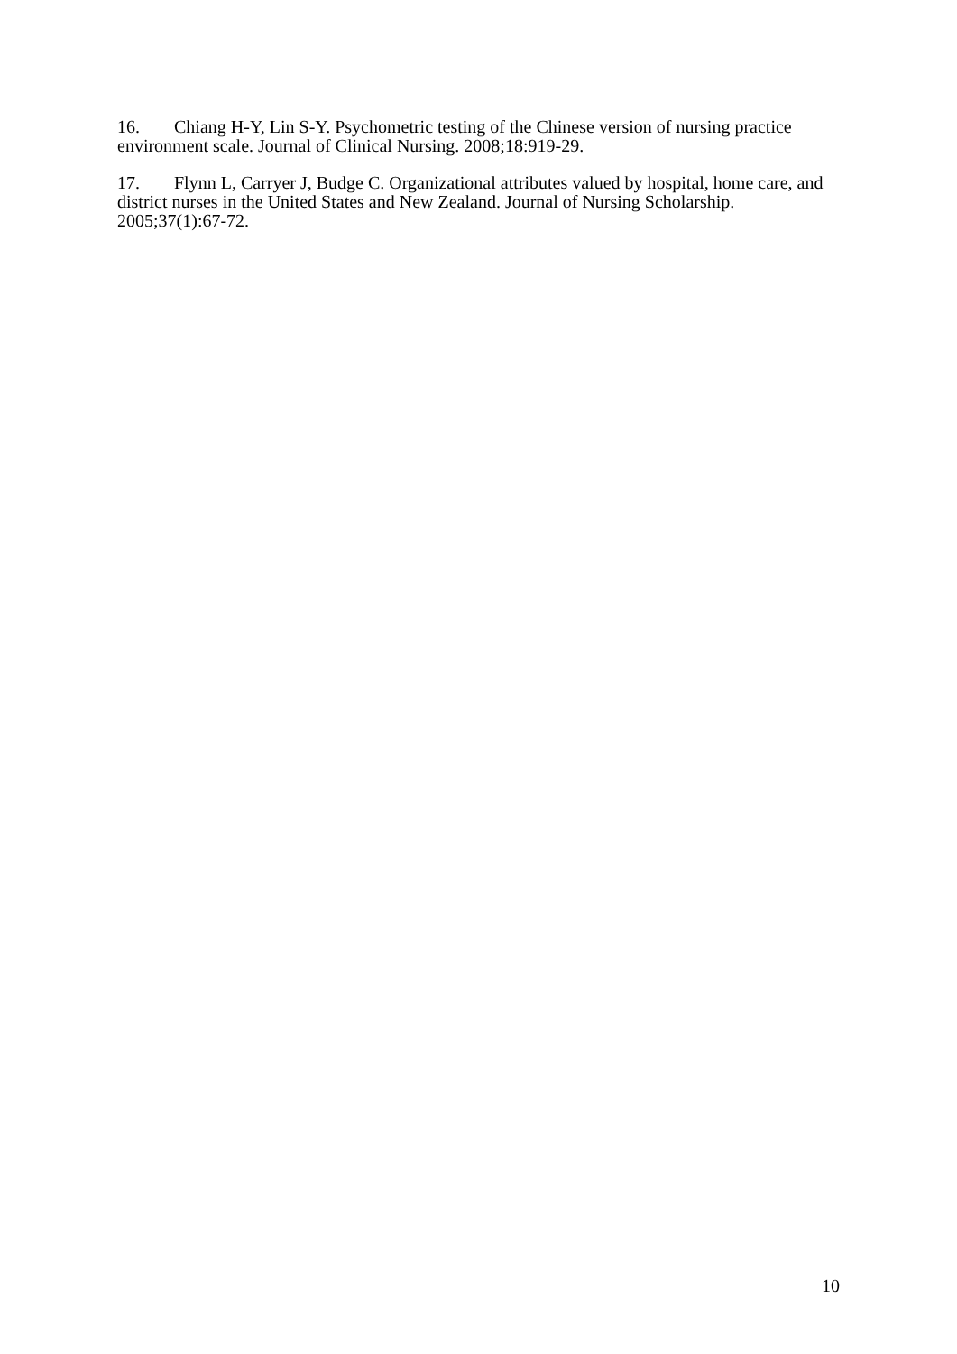16. Chiang H-Y, Lin S-Y. Psychometric testing of the Chinese version of nursing practice environment scale. Journal of Clinical Nursing. 2008;18:919-29.
17. Flynn L, Carryer J, Budge C. Organizational attributes valued by hospital, home care, and district nurses in the United States and New Zealand. Journal of Nursing Scholarship. 2005;37(1):67-72.
10